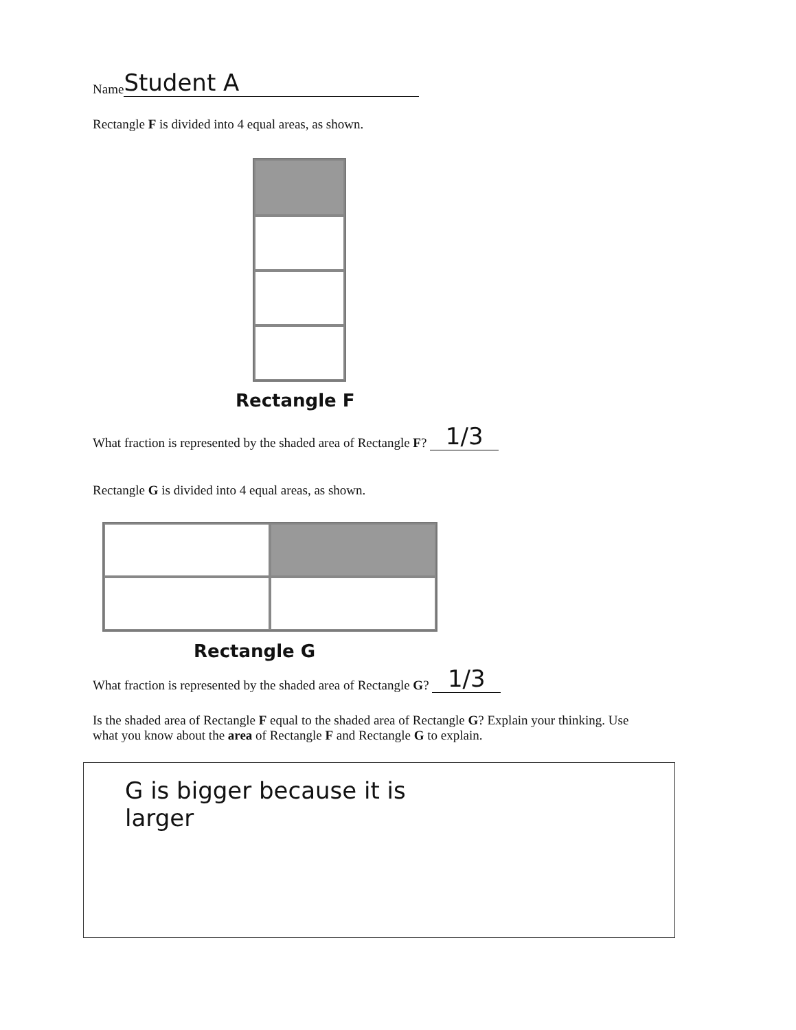Name Student A
Rectangle F is divided into 4 equal areas, as shown.
Rectangle F
What fraction is represented by the shaded area of Rectangle F? 1/3
Rectangle G is divided into 4 equal areas, as shown.
Rectangle G
What fraction is represented by the shaded area of Rectangle G? 1/3
Is the shaded area of Rectangle F equal to the shaded area of Rectangle G? Explain your thinking. Use what you know about the area of Rectangle F and Rectangle G to explain.
G is bigger because it is
larger